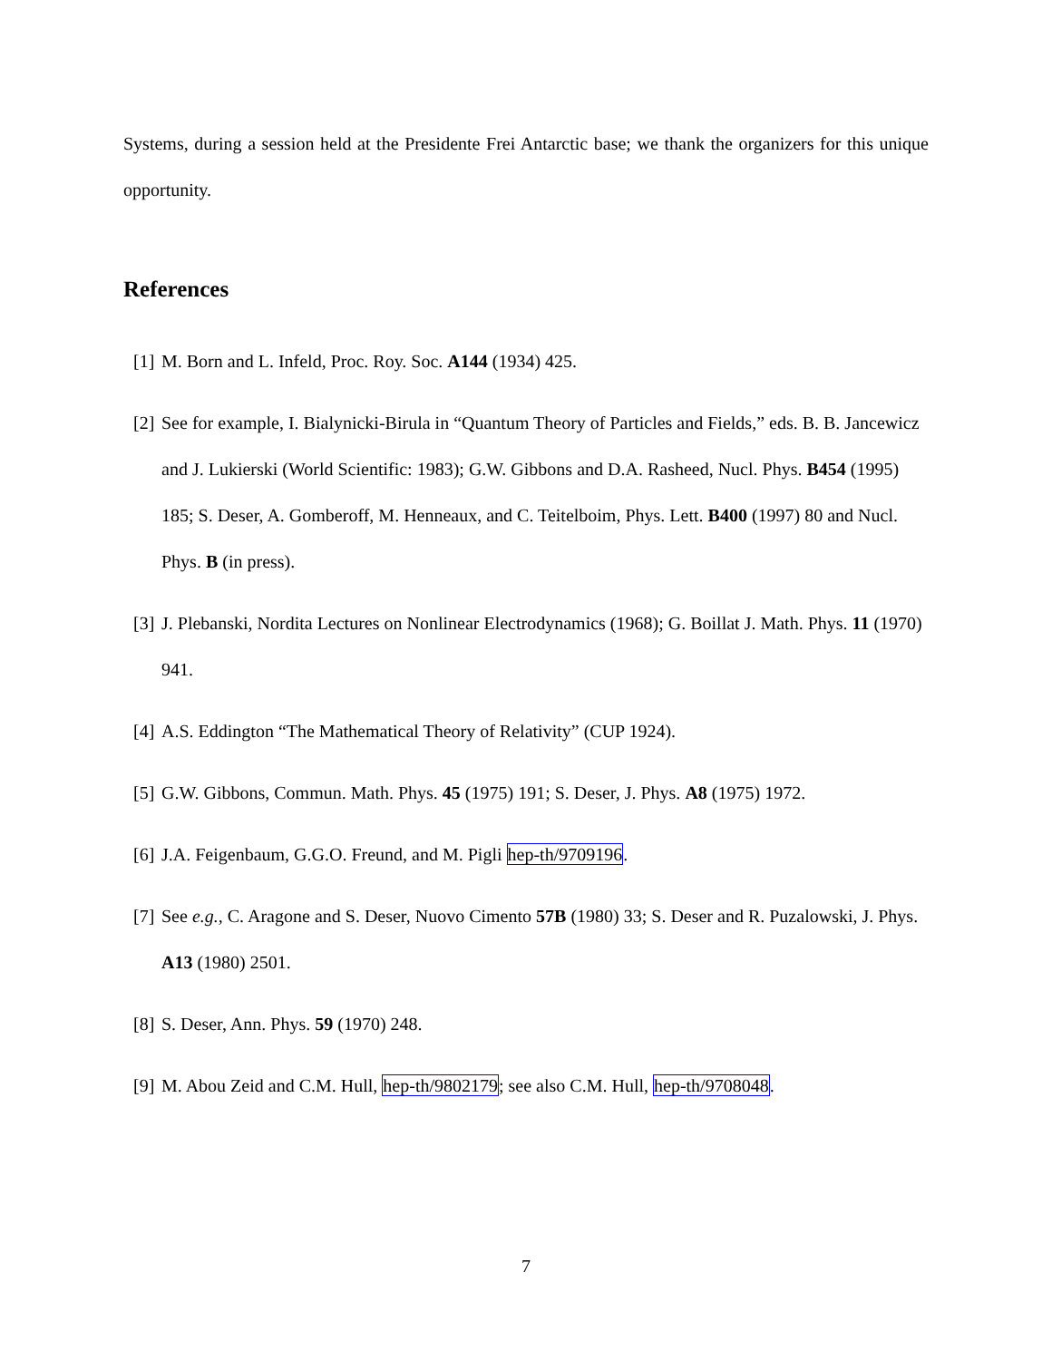Systems, during a session held at the Presidente Frei Antarctic base; we thank the organizers for this unique opportunity.
References
[1] M. Born and L. Infeld, Proc. Roy. Soc. A144 (1934) 425.
[2] See for example, I. Bialynicki-Birula in “Quantum Theory of Particles and Fields,” eds. B. B. Jancewicz and J. Lukierski (World Scientific: 1983); G.W. Gibbons and D.A. Rasheed, Nucl. Phys. B454 (1995) 185; S. Deser, A. Gomberoff, M. Henneaux, and C. Teitelboim, Phys. Lett. B400 (1997) 80 and Nucl. Phys. B (in press).
[3] J. Plebanski, Nordita Lectures on Nonlinear Electrodynamics (1968); G. Boillat J. Math. Phys. 11 (1970) 941.
[4] A.S. Eddington “The Mathematical Theory of Relativity” (CUP 1924).
[5] G.W. Gibbons, Commun. Math. Phys. 45 (1975) 191; S. Deser, J. Phys. A8 (1975) 1972.
[6] J.A. Feigenbaum, G.G.O. Freund, and M. Pigli hep-th/9709196.
[7] See e.g., C. Aragone and S. Deser, Nuovo Cimento 57B (1980) 33; S. Deser and R. Puzalowski, J. Phys. A13 (1980) 2501.
[8] S. Deser, Ann. Phys. 59 (1970) 248.
[9] M. Abou Zeid and C.M. Hull, hep-th/9802179; see also C.M. Hull, hep-th/9708048.
7